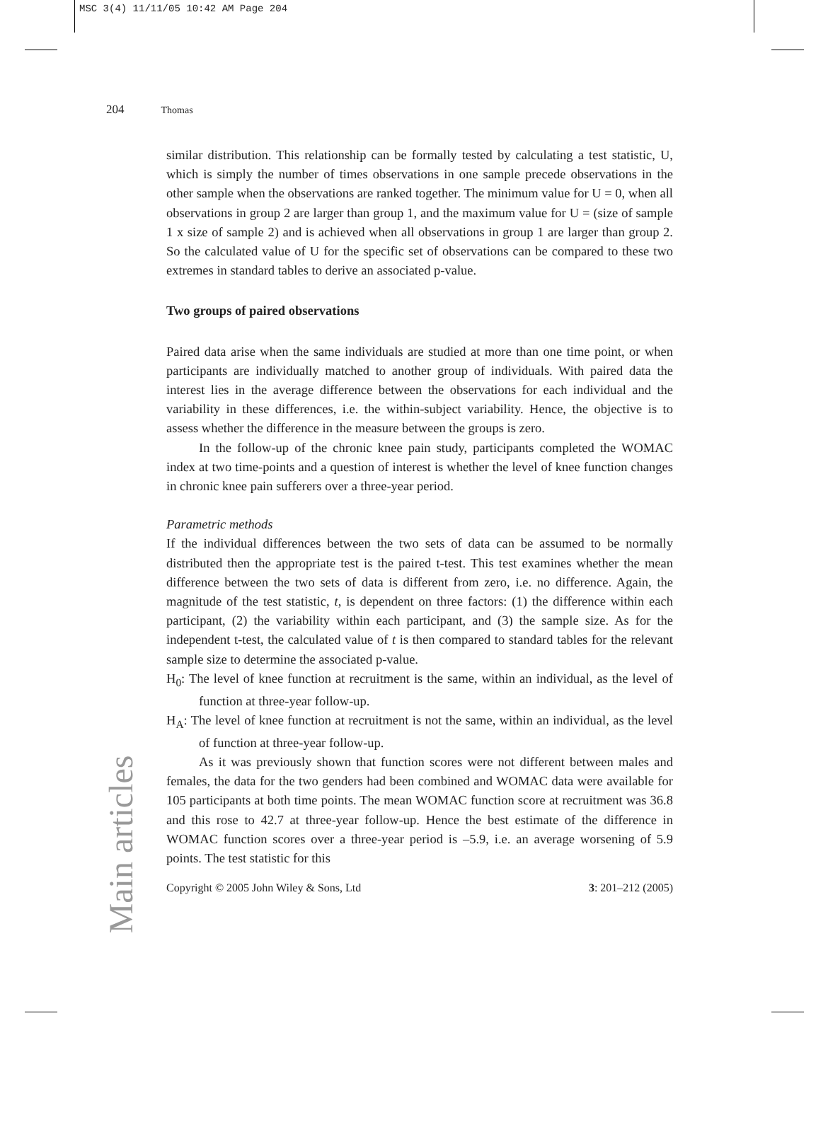MSC 3(4) 11/11/05 10:42 AM Page 204
204 Thomas
Main articles
similar distribution. This relationship can be formally tested by calculating a test statistic, U, which is simply the number of times observations in one sample precede observations in the other sample when the observations are ranked together. The minimum value for U = 0, when all observations in group 2 are larger than group 1, and the maximum value for U = (size of sample 1 x size of sample 2) and is achieved when all observations in group 1 are larger than group 2. So the calculated value of U for the specific set of observations can be compared to these two extremes in standard tables to derive an associated p-value.
Two groups of paired observations
Paired data arise when the same individuals are studied at more than one time point, or when participants are individually matched to another group of individuals. With paired data the interest lies in the average difference between the observations for each individual and the variability in these differences, i.e. the within-subject variability. Hence, the objective is to assess whether the difference in the measure between the groups is zero.
In the follow-up of the chronic knee pain study, participants completed the WOMAC index at two time-points and a question of interest is whether the level of knee function changes in chronic knee pain sufferers over a three-year period.
Parametric methods
If the individual differences between the two sets of data can be assumed to be normally distributed then the appropriate test is the paired t-test. This test examines whether the mean difference between the two sets of data is different from zero, i.e. no difference. Again, the magnitude of the test statistic, t, is dependent on three factors: (1) the difference within each participant, (2) the variability within each participant, and (3) the sample size. As for the independent t-test, the calculated value of t is then compared to standard tables for the relevant sample size to determine the associated p-value.
H<sub>0</sub>: The level of knee function at recruitment is the same, within an individual, as the level of function at three-year follow-up.
H<sub>A</sub>: The level of knee function at recruitment is not the same, within an individual, as the level of function at three-year follow-up.
As it was previously shown that function scores were not different between males and females, the data for the two genders had been combined and WOMAC data were available for 105 participants at both time points. The mean WOMAC function score at recruitment was 36.8 and this rose to 42.7 at three-year follow-up. Hence the best estimate of the difference in WOMAC function scores over a three-year period is –5.9, i.e. an average worsening of 5.9 points. The test statistic for this
Copyright © 2005 John Wiley & Sons, Ltd 3: 201–212 (2005)